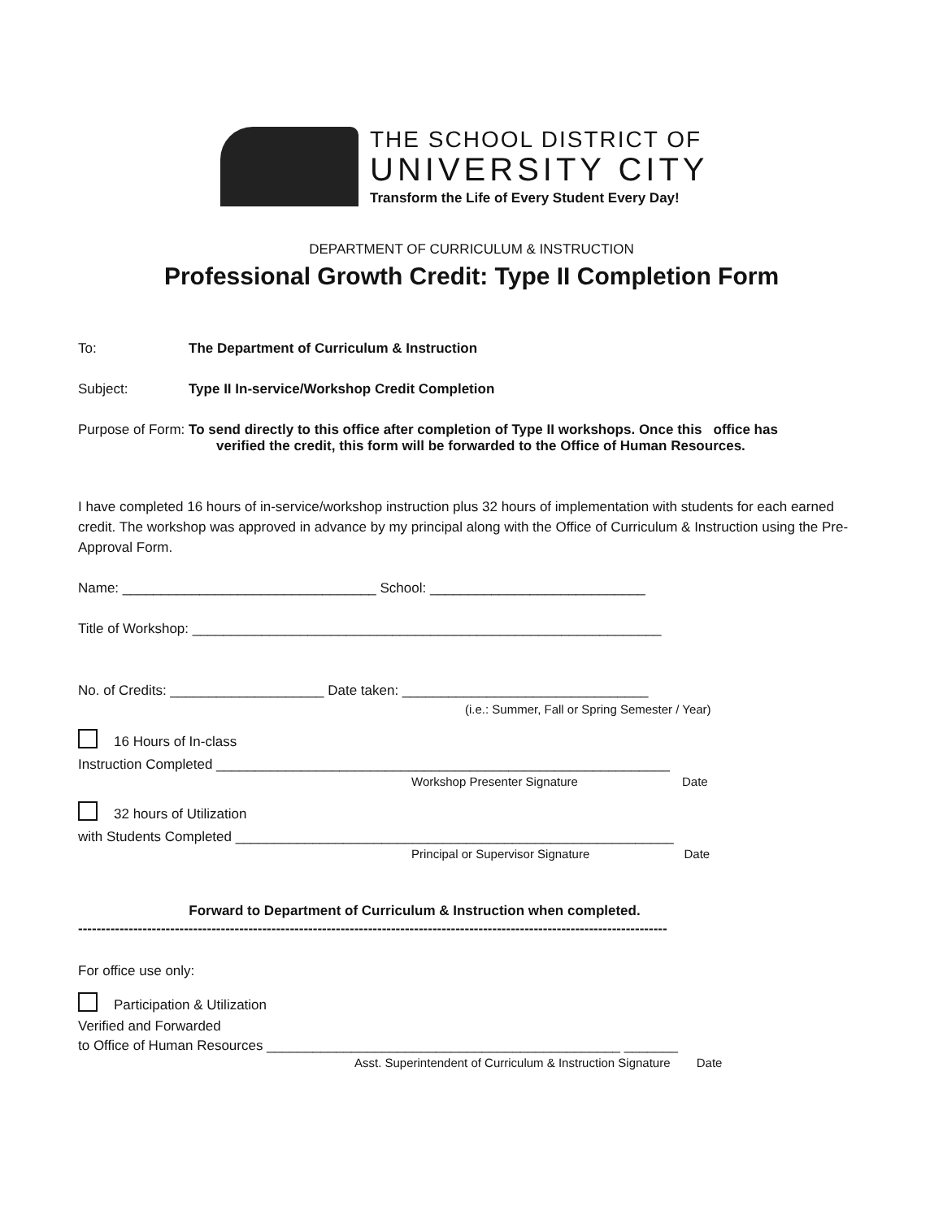THE SCHOOL DISTRICT OF
UNIVERSITY CITY
Transform the Life of Every Student Every Day!
DEPARTMENT OF CURRICULUM & INSTRUCTION
Professional Growth Credit: Type II Completion Form
To: The Department of Curriculum & Instruction
Subject: Type II In-service/Workshop Credit Completion
Purpose of Form: To send directly to this office after completion of Type II workshops. Once this office has
verified the credit, this form will be forwarded to the Office of Human Resources.
I have completed 16 hours of in-service/workshop instruction plus 32 hours of implementation with students for each earned credit. The workshop was approved in advance by my principal along with the Office of Curriculum & Instruction using the Pre-Approval Form.
Name: _________________________________ School: ____________________________
Title of Workshop: _____________________________________________________________
No. of Credits: ____________________ Date taken: ________________________________
(i.e.: Summer, Fall or Spring Semester / Year)
16 Hours of In-class
Instruction Completed ___________________________________________________________
Workshop Presenter Signature Date
32 hours of Utilization
with Students Completed _________________________________________________________
Principal or Supervisor Signature Date
Forward to Department of Curriculum & Instruction when completed.
--------------------------------------------------------------------------------------------------------------------------------
For office use only:
Participation & Utilization
Verified and Forwarded
to Office of Human Resources ______________________________________________ _______
Asst. Superintendent of Curriculum & Instruction Signature Date